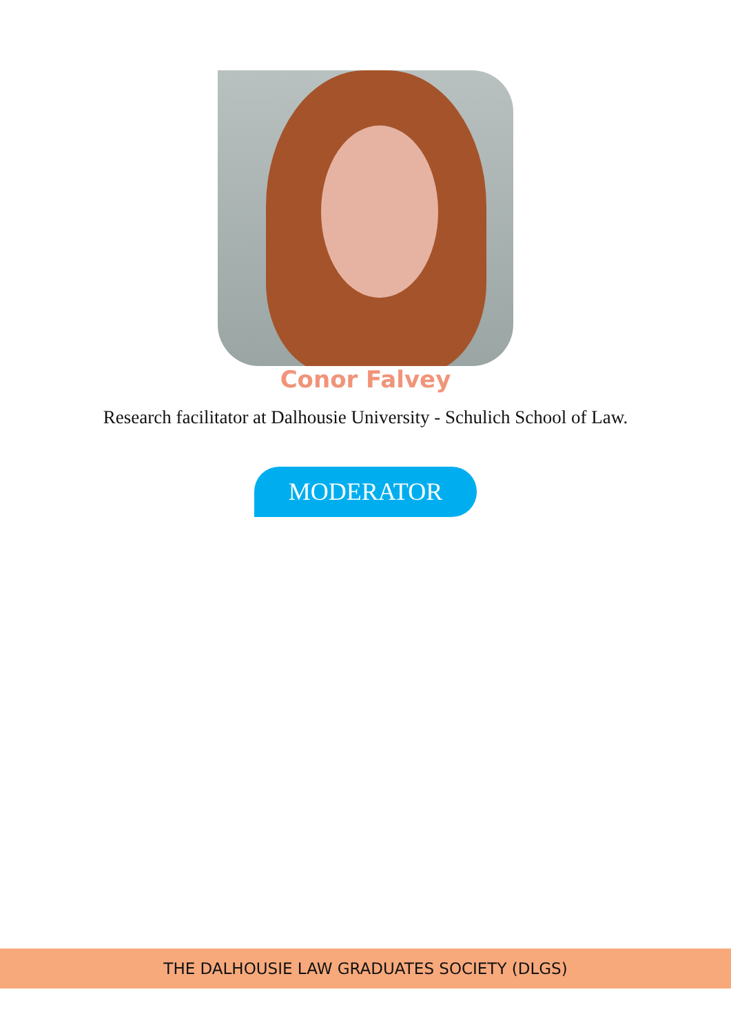Conor Falvey
Research facilitator at Dalhousie University - Schulich School of Law.
MODERATOR
THE DALHOUSIE LAW GRADUATES SOCIETY (DLGS)